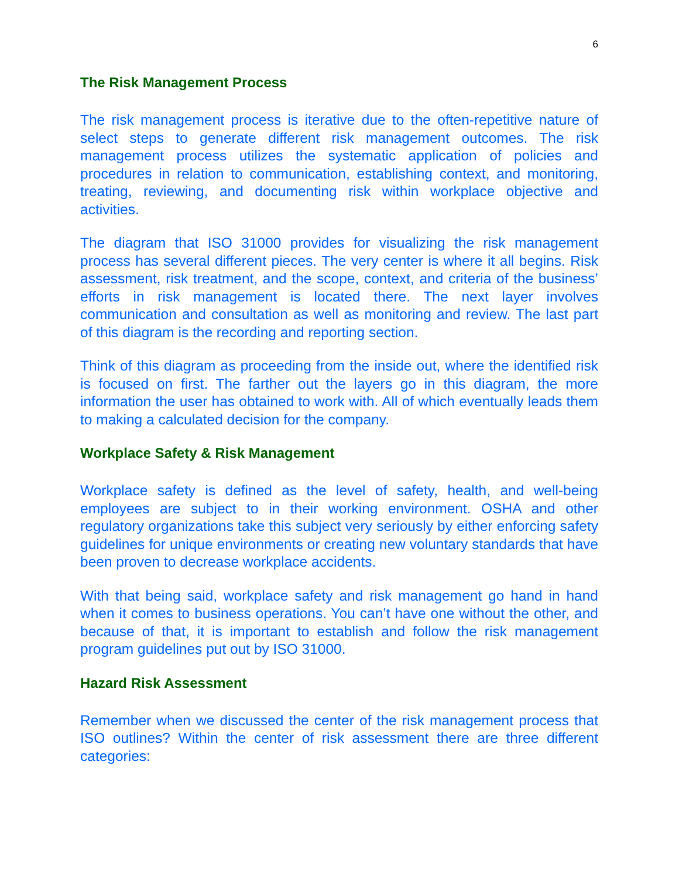6
The Risk Management Process
The risk management process is iterative due to the often-repetitive nature of select steps to generate different risk management outcomes. The risk management process utilizes the systematic application of policies and procedures in relation to communication, establishing context, and monitoring, treating, reviewing, and documenting risk within workplace objective and activities.
The diagram that ISO 31000 provides for visualizing the risk management process has several different pieces. The very center is where it all begins. Risk assessment, risk treatment, and the scope, context, and criteria of the business’ efforts in risk management is located there. The next layer involves communication and consultation as well as monitoring and review. The last part of this diagram is the recording and reporting section.
Think of this diagram as proceeding from the inside out, where the identified risk is focused on first. The farther out the layers go in this diagram, the more information the user has obtained to work with. All of which eventually leads them to making a calculated decision for the company.
Workplace Safety & Risk Management
Workplace safety is defined as the level of safety, health, and well-being employees are subject to in their working environment. OSHA and other regulatory organizations take this subject very seriously by either enforcing safety guidelines for unique environments or creating new voluntary standards that have been proven to decrease workplace accidents.
With that being said, workplace safety and risk management go hand in hand when it comes to business operations. You can’t have one without the other, and because of that, it is important to establish and follow the risk management program guidelines put out by ISO 31000.
Hazard Risk Assessment
Remember when we discussed the center of the risk management process that ISO outlines? Within the center of risk assessment there are three different categories: